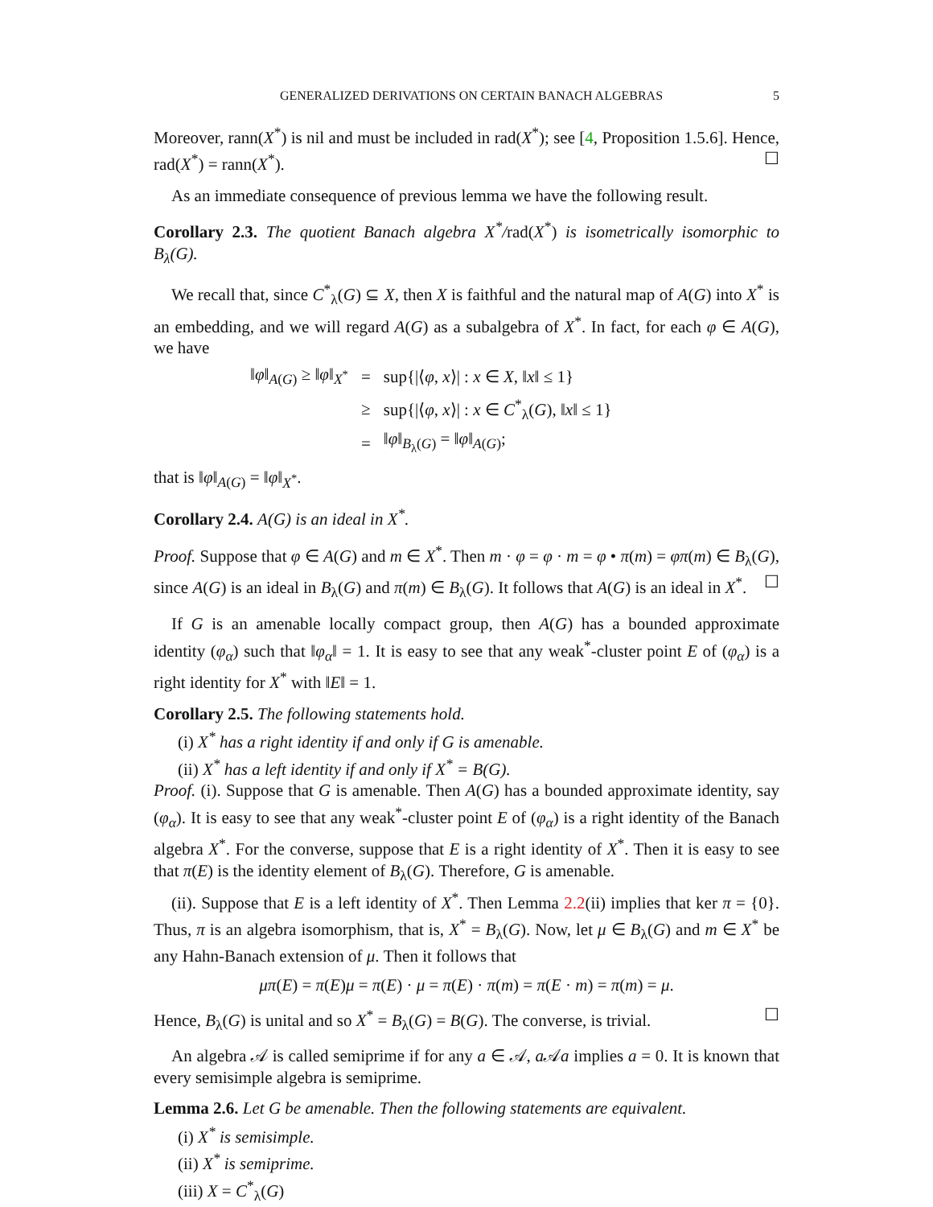GENERALIZED DERIVATIONS ON CERTAIN BANACH ALGEBRAS 5
Moreover, rann(X<sup>*</sup>) is nil and must be included in rad(X<sup>*</sup>); see [4, Proposition 1.5.6]. Hence, rad(X<sup>*</sup>) = rann(X<sup>*</sup>). ☐
As an immediate consequence of previous lemma we have the following result.
Corollary 2.3. The quotient Banach algebra X<sup>*</sup>/rad(X<sup>*</sup>) is isometrically isomorphic to B<sub>λ</sub>(G).
We recall that, since C<sup>*</sup><sub>λ</sub>(G) ⊆ X, then X is faithful and the natural map of A(G) into X<sup>*</sup> is an embedding, and we will regard A(G) as a subalgebra of X<sup>*</sup>. In fact, for each φ ∈ A(G), we have
| ‖ φ ‖<sub>A(G)</sub> ≥ ‖ φ ‖<sub>X<sup>*</sup></sub> | = | sup{/⟨ φ , x ⟩/ : x ∈ X , ‖ x ‖ ≤ 1} |
| | ≥ | sup{/⟨ φ , x ⟩/ : x ∈ C<sup>*</sup><sub>λ</sub>( G ), ‖ x ‖ ≤ 1} |
| | = | ‖ φ ‖<sub>B<sub>λ</sub>(G)</sub> = ‖ φ ‖<sub>A(G)</sub>; |
that is ‖φ‖<sub>A(G)</sub> = ‖φ‖<sub>X<sup>*</sup></sub>.
Corollary 2.4. A(G) is an ideal in X<sup>*</sup>.
Proof. Suppose that φ ∈ A(G) and m ∈ X<sup>*</sup>. Then m · φ = φ · m = φ • π(m) = φπ(m) ∈ B<sub>λ</sub>(G), since A(G) is an ideal in B<sub>λ</sub>(G) and π(m) ∈ B<sub>λ</sub>(G). It follows that A(G) is an ideal in X<sup>*</sup>. ☐
If G is an amenable locally compact group, then A(G) has a bounded approximate identity (φ<sub>α</sub>) such that ‖φ<sub>α</sub>‖ = 1. It is easy to see that any weak<sup>*</sup>-cluster point E of (φ<sub>α</sub>) is a right identity for X<sup>*</sup> with ‖E‖ = 1.
Corollary 2.5. The following statements hold.
(i) X<sup>*</sup> has a right identity if and only if G is amenable.
(ii) X<sup>*</sup> has a left identity if and only if X<sup>*</sup> = B(G).
Proof. (i). Suppose that G is amenable. Then A(G) has a bounded approximate identity, say (φ<sub>α</sub>). It is easy to see that any weak<sup>*</sup>-cluster point E of (φ<sub>α</sub>) is a right identity of the Banach algebra X<sup>*</sup>. For the converse, suppose that E is a right identity of X<sup>*</sup>. Then it is easy to see that π(E) is the identity element of B<sub>λ</sub>(G). Therefore, G is amenable.
(ii). Suppose that E is a left identity of X<sup>*</sup>. Then Lemma 2.2(ii) implies that ker π = {0}. Thus, π is an algebra isomorphism, that is, X<sup>*</sup> = B<sub>λ</sub>(G). Now, let μ ∈ B<sub>λ</sub>(G) and m ∈ X<sup>*</sup> be any Hahn-Banach extension of μ. Then it follows that
μπ(E) = π(E)μ = π(E) · μ = π(E) · π(m) = π(E · m) = π(m) = μ.
Hence, B<sub>λ</sub>(G) is unital and so X<sup>*</sup> = B<sub>λ</sub>(G) = B(G). The converse, is trivial. ☐
An algebra 𝒜 is called semiprime if for any a ∈ 𝒜, a 𝒜a implies a = 0. It is known that every semisimple algebra is semiprime.
Lemma 2.6. Let G be amenable. Then the following statements are equivalent.
(i) X<sup>*</sup> is semisimple.
(ii) X<sup>*</sup> is semiprime.
(iii) X = C<sup>*</sup><sub>λ</sub>(G)